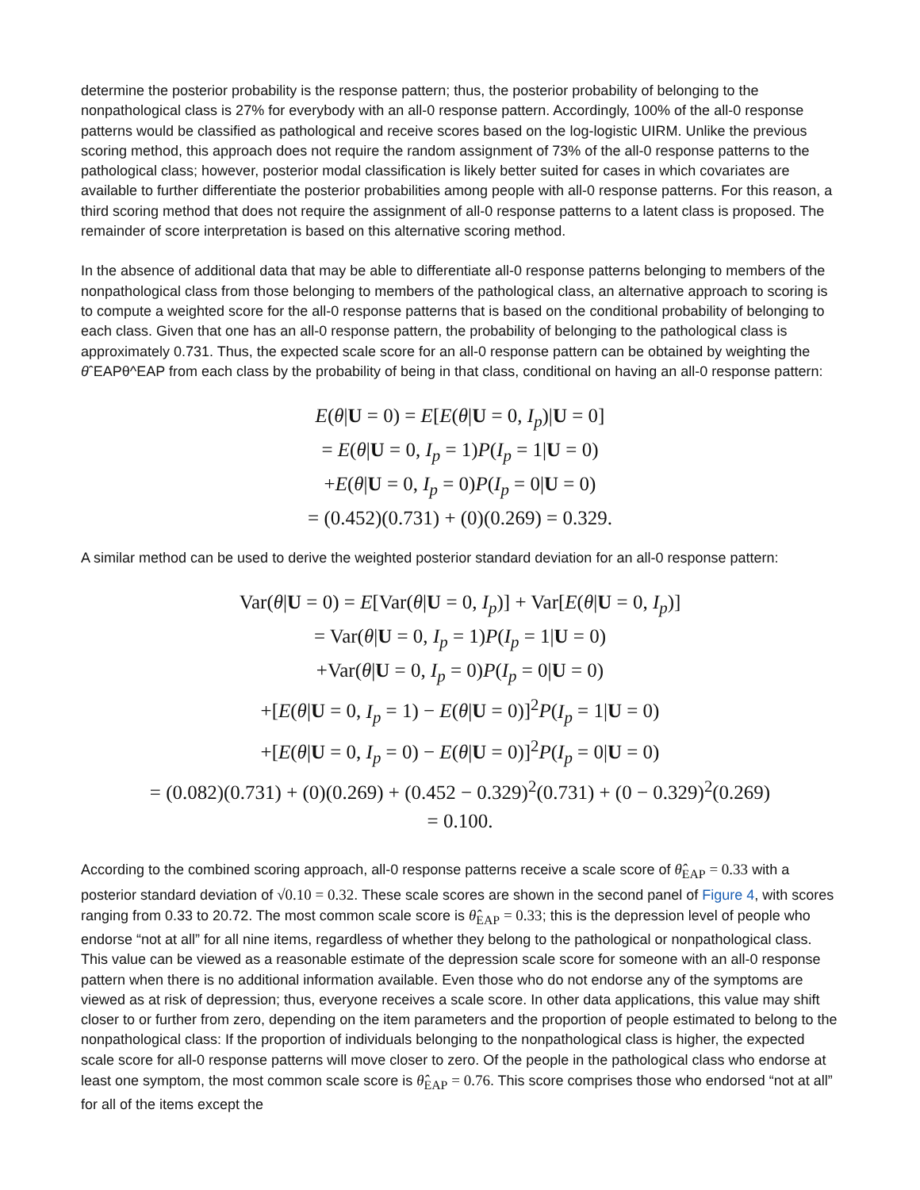determine the posterior probability is the response pattern; thus, the posterior probability of belonging to the nonpathological class is 27% for everybody with an all-0 response pattern. Accordingly, 100% of the all-0 response patterns would be classified as pathological and receive scores based on the log-logistic UIRM. Unlike the previous scoring method, this approach does not require the random assignment of 73% of the all-0 response patterns to the pathological class; however, posterior modal classification is likely better suited for cases in which covariates are available to further differentiate the posterior probabilities among people with all-0 response patterns. For this reason, a third scoring method that does not require the assignment of all-0 response patterns to a latent class is proposed. The remainder of score interpretation is based on this alternative scoring method.
In the absence of additional data that may be able to differentiate all-0 response patterns belonging to members of the nonpathological class from those belonging to members of the pathological class, an alternative approach to scoring is to compute a weighted score for the all-0 response patterns that is based on the conditional probability of belonging to each class. Given that one has an all-0 response pattern, the probability of belonging to the pathological class is approximately 0.731. Thus, the expected scale score for an all-0 response pattern can be obtained by weighting the θˆEAPθ^EAP from each class by the probability of being in that class, conditional on having an all-0 response pattern:
E(θ|U = 0) = E[E(θ|U = 0, I<sub>p</sub>)|U = 0]
= E(θ|U = 0, I<sub>p</sub> = 1)P(I<sub>p</sub> = 1|U = 0)
+E(θ|U = 0, I<sub>p</sub> = 0)P(I<sub>p</sub> = 0|U = 0)
= (0.452)(0.731) + (0)(0.269) = 0.329.
A similar method can be used to derive the weighted posterior standard deviation for an all-0 response pattern:
Var(θ|U = 0) = E[Var(θ|U = 0, I<sub>p</sub>)] + Var[E(θ|U = 0, I<sub>p</sub>)]
= Var(θ|U = 0, I<sub>p</sub> = 1)P(I<sub>p</sub> = 1|U = 0)
+Var(θ|U = 0, I<sub>p</sub> = 0)P(I<sub>p</sub> = 0|U = 0)
+[E(θ|U = 0, I<sub>p</sub> = 1) − E(θ|U = 0)]<sup>2</sup>P(I<sub>p</sub> = 1|U = 0)
+[E(θ|U = 0, I<sub>p</sub> = 0) − E(θ|U = 0)]<sup>2</sup>P(I<sub>p</sub> = 0|U = 0)
= (0.082)(0.731) + (0)(0.269) + (0.452 − 0.329)<sup>2</sup>(0.731) + (0 − 0.329)<sup>2</sup>(0.269)
= 0.100.
According to the combined scoring approach, all-0 response patterns receive a scale score of θ̂<sub>EAP</sub> = 0.33 with a posterior standard deviation of √0.10 = 0.32. These scale scores are shown in the second panel of Figure 4, with scores ranging from 0.33 to 20.72. The most common scale score is θ̂<sub>EAP</sub> = 0.33; this is the depression level of people who endorse “not at all” for all nine items, regardless of whether they belong to the pathological or nonpathological class. This value can be viewed as a reasonable estimate of the depression scale score for someone with an all-0 response pattern when there is no additional information available. Even those who do not endorse any of the symptoms are viewed as at risk of depression; thus, everyone receives a scale score. In other data applications, this value may shift closer to or further from zero, depending on the item parameters and the proportion of people estimated to belong to the nonpathological class: If the proportion of individuals belonging to the nonpathological class is higher, the expected scale score for all-0 response patterns will move closer to zero. Of the people in the pathological class who endorse at least one symptom, the most common scale score is θ̂<sub>EAP</sub> = 0.76. This score comprises those who endorsed “not at all” for all of the items except the